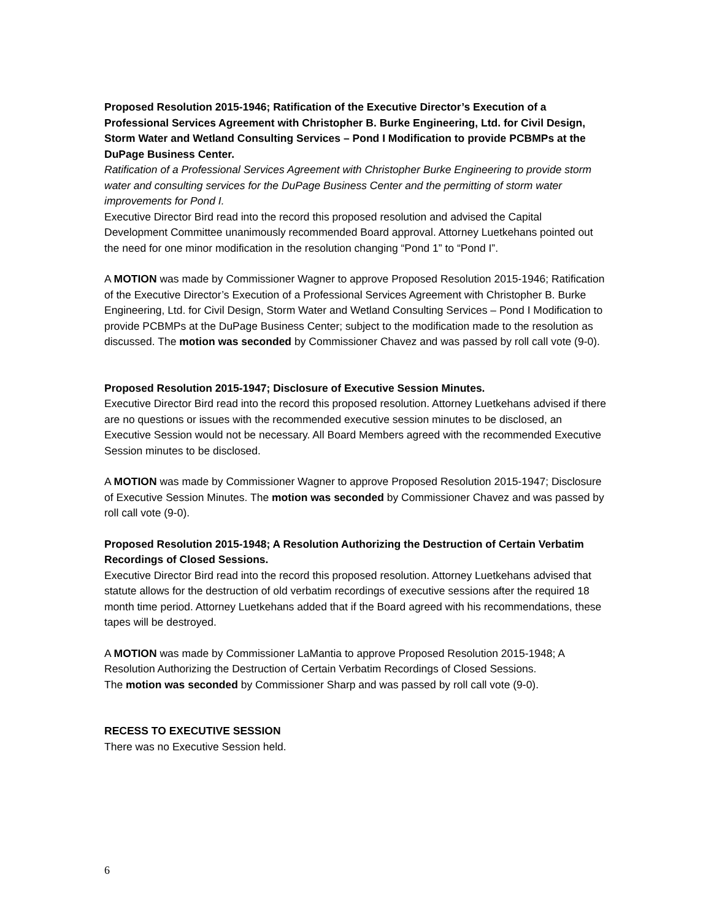Proposed Resolution 2015-1946; Ratification of the Executive Director’s Execution of a Professional Services Agreement with Christopher B. Burke Engineering, Ltd. for Civil Design, Storm Water and Wetland Consulting Services – Pond I Modification to provide PCBMPs at the DuPage Business Center.
Ratification of a Professional Services Agreement with Christopher Burke Engineering to provide storm water and consulting services for the DuPage Business Center and the permitting of storm water improvements for Pond I.
Executive Director Bird read into the record this proposed resolution and advised the Capital Development Committee unanimously recommended Board approval. Attorney Luetkehans pointed out the need for one minor modification in the resolution changing “Pond 1” to “Pond I”.
A MOTION was made by Commissioner Wagner to approve Proposed Resolution 2015-1946; Ratification of the Executive Director’s Execution of a Professional Services Agreement with Christopher B. Burke Engineering, Ltd. for Civil Design, Storm Water and Wetland Consulting Services – Pond I Modification to provide PCBMPs at the DuPage Business Center; subject to the modification made to the resolution as discussed. The motion was seconded by Commissioner Chavez and was passed by roll call vote (9-0).
Proposed Resolution 2015-1947; Disclosure of Executive Session Minutes.
Executive Director Bird read into the record this proposed resolution. Attorney Luetkehans advised if there are no questions or issues with the recommended executive session minutes to be disclosed, an Executive Session would not be necessary. All Board Members agreed with the recommended Executive Session minutes to be disclosed.
A MOTION was made by Commissioner Wagner to approve Proposed Resolution 2015-1947; Disclosure of Executive Session Minutes. The motion was seconded by Commissioner Chavez and was passed by roll call vote (9-0).
Proposed Resolution 2015-1948; A Resolution Authorizing the Destruction of Certain Verbatim Recordings of Closed Sessions.
Executive Director Bird read into the record this proposed resolution. Attorney Luetkehans advised that statute allows for the destruction of old verbatim recordings of executive sessions after the required 18 month time period. Attorney Luetkehans added that if the Board agreed with his recommendations, these tapes will be destroyed.
A MOTION was made by Commissioner LaMantia to approve Proposed Resolution 2015-1948; A Resolution Authorizing the Destruction of Certain Verbatim Recordings of Closed Sessions.
The motion was seconded by Commissioner Sharp and was passed by roll call vote (9-0).
RECESS TO EXECUTIVE SESSION
There was no Executive Session held.
6